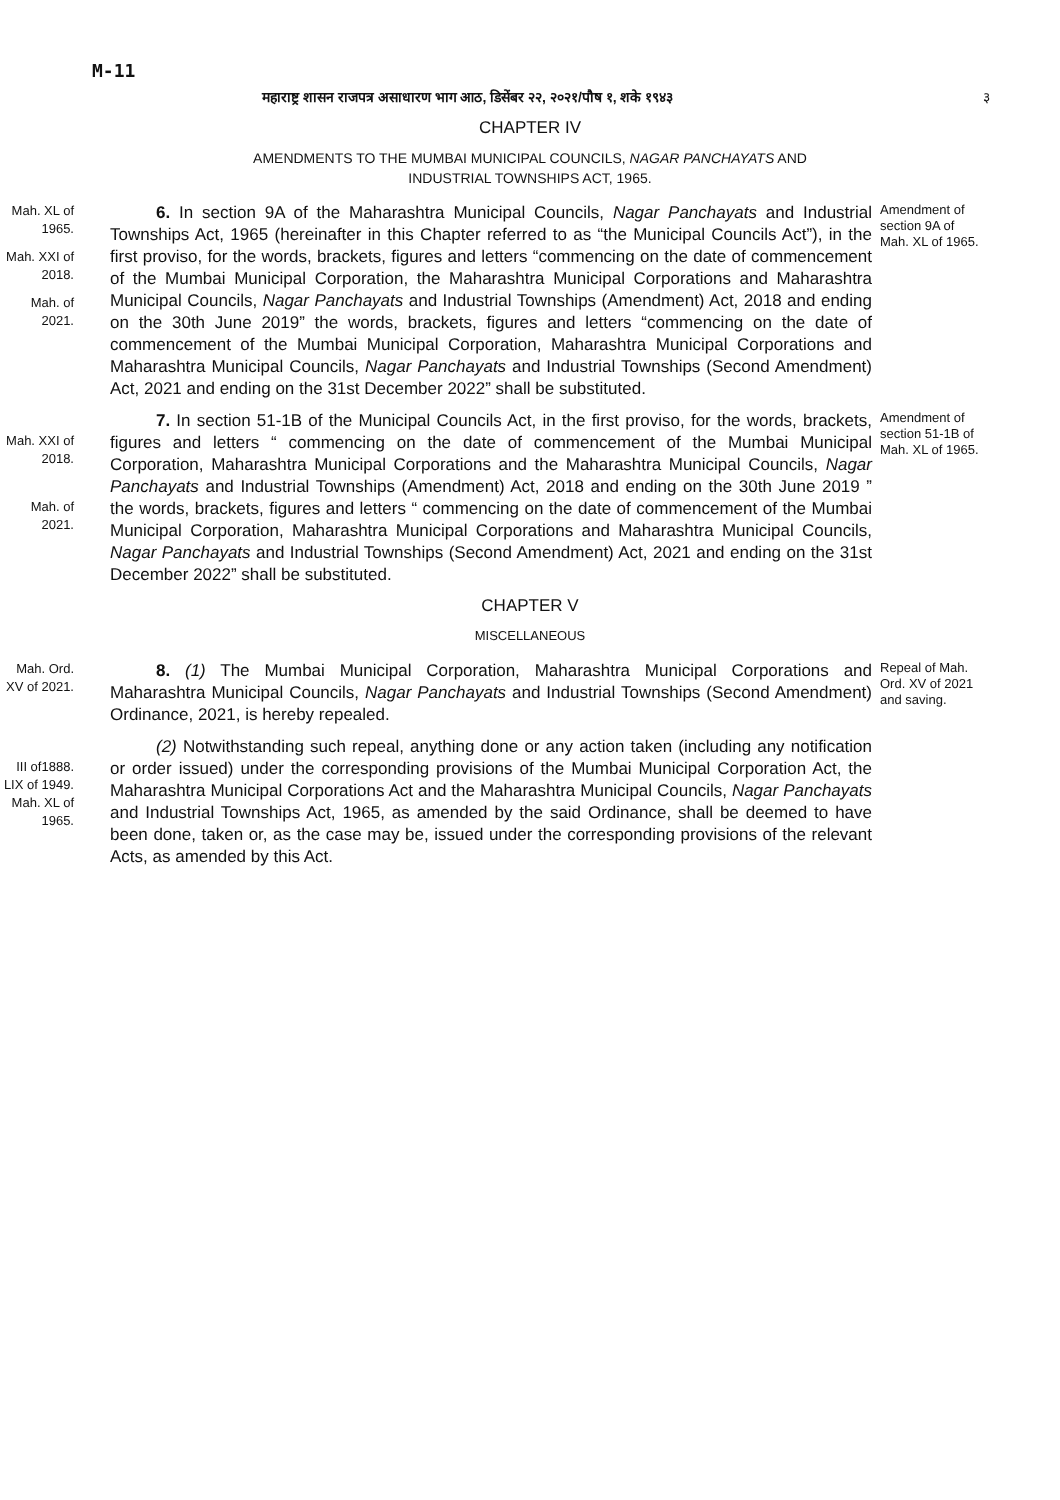M-11
महाराष्ट्र शासन राजपत्र असाधारण भाग आठ, डिसेंबर २२, २०२१/पौष १, शके १९४३ ३
CHAPTER IV
AMENDMENTS TO THE MUMBAI MUNICIPAL COUNCILS, NAGAR PANCHAYATS AND
INDUSTRIAL TOWNSHIPS ACT, 1965.
Mah. XL of 1965.
Mah. XXI of 2018.
Mah. of 2021.
6. In section 9A of the Maharashtra Municipal Councils, Nagar Panchayats and Industrial Townships Act, 1965 (hereinafter in this Chapter referred to as “the Municipal Councils Act”), in the first proviso, for the words, brackets, figures and letters “commencing on the date of commencement of the Mumbai Municipal Corporation, the Maharashtra Municipal Corporations and Maharashtra Municipal Councils, Nagar Panchayats and Industrial Townships (Amendment) Act, 2018 and ending on the 30th June 2019” the words, brackets, figures and letters “commencing on the date of commencement of the Mumbai Municipal Corporation, Maharashtra Municipal Corporations and Maharashtra Municipal Councils, Nagar Panchayats and Industrial Townships (Second Amendment) Act, 2021 and ending on the 31st December 2022” shall be substituted.
Amendment of section 9A of Mah. XL of 1965.
Mah. XXI of 2018.
Mah. of 2021.
7. In section 51-1B of the Municipal Councils Act, in the first proviso, for the words, brackets, figures and letters “ commencing on the date of commencement of the Mumbai Municipal Corporation, Maharashtra Municipal Corporations and the Maharashtra Municipal Councils, Nagar Panchayats and Industrial Townships (Amendment) Act, 2018 and ending on the 30th June 2019 ” the words, brackets, figures and letters “ commencing on the date of commencement of the Mumbai Municipal Corporation, Maharashtra Municipal Corporations and Maharashtra Municipal Councils, Nagar Panchayats and Industrial Townships (Second Amendment) Act, 2021 and ending on the 31st December 2022” shall be substituted.
Amendment of section 51-1B of Mah. XL of 1965.
CHAPTER V
MISCELLANEOUS
Mah. Ord. XV of 2021.
8. (1) The Mumbai Municipal Corporation, Maharashtra Municipal Corporations and Maharashtra Municipal Councils, Nagar Panchayats and Industrial Townships (Second Amendment) Ordinance, 2021, is hereby repealed.
Repeal of Mah. Ord. XV of 2021 and saving.
III of1888. LIX of 1949. Mah. XL of 1965.
(2) Notwithstanding such repeal, anything done or any action taken (including any notification or order issued) under the corresponding provisions of the Mumbai Municipal Corporation Act, the Maharashtra Municipal Corporations Act and the Maharashtra Municipal Councils, Nagar Panchayats and Industrial Townships Act, 1965, as amended by the said Ordinance, shall be deemed to have been done, taken or, as the case may be, issued under the corresponding provisions of the relevant Acts, as amended by this Act.